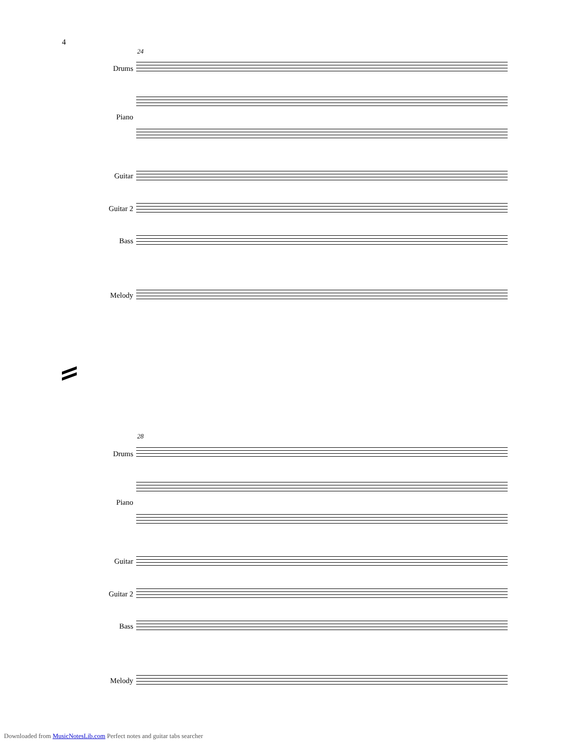4
24
Drums
Piano
Guitar
Guitar 2
Bass
Melody
28
Drums
Piano
Guitar
Guitar 2
Bass
Melody
Downloaded from MusicNotesLib.com Perfect notes and guitar tabs searcher